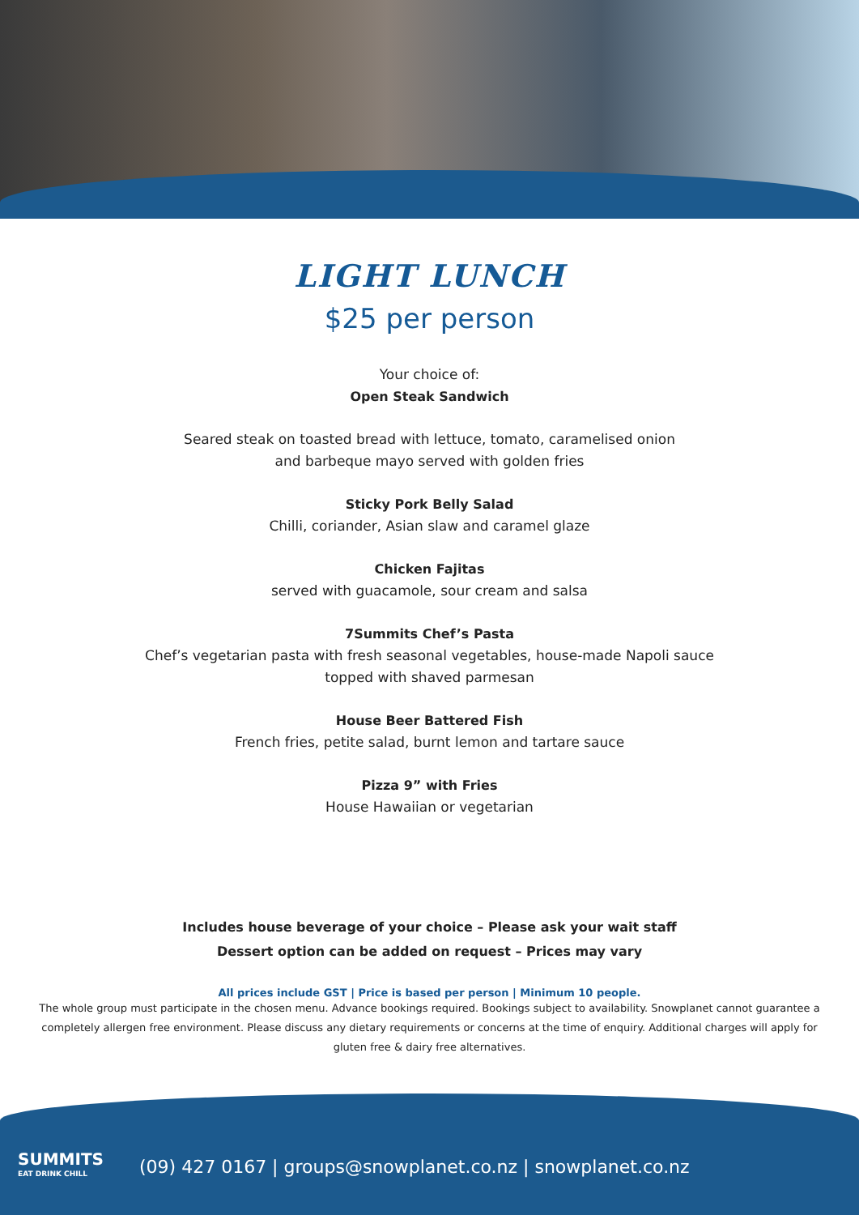LIGHT LUNCH
$25 per person
Your choice of:
Open Steak Sandwich
Seared steak on toasted bread with lettuce, tomato, caramelised onion
and barbeque mayo served with golden fries
Sticky Pork Belly Salad
Chilli, coriander, Asian slaw and caramel glaze
Chicken Fajitas
served with guacamole, sour cream and salsa
7Summits Chef’s Pasta
Chef’s vegetarian pasta with fresh seasonal vegetables, house-made Napoli sauce
topped with shaved parmesan
House Beer Battered Fish
French fries, petite salad, burnt lemon and tartare sauce
Pizza 9” with Fries
House Hawaiian or vegetarian
Includes house beverage of your choice – Please ask your wait staff
Dessert option can be added on request – Prices may vary
All prices include GST | Price is based per person | Minimum 10 people.
The whole group must participate in the chosen menu. Advance bookings required. Bookings subject to availability. Snowplanet cannot guarantee a completely allergen free environment. Please discuss any dietary requirements or concerns at the time of enquiry. Additional charges will apply for gluten free & dairy free alternatives.
SUMMITS
EAT DRINK CHILL
(09) 427 0167 | groups@snowplanet.co.nz | snowplanet.co.nz